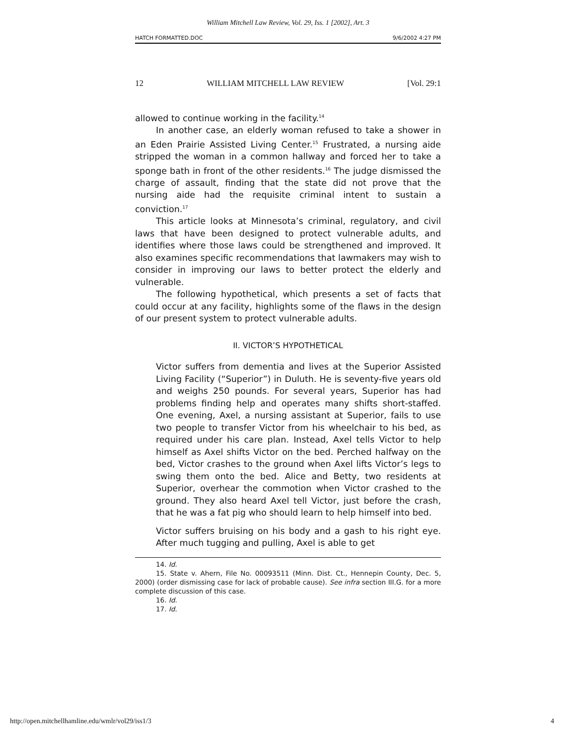William Mitchell Law Review, Vol. 29, Iss. 1 [2002], Art. 3
HATCH FORMATTED.DOC 9/6/2002 4:27 PM
12 WILLIAM MITCHELL LAW REVIEW [Vol. 29:1
allowed to continue working in the facility.<sup>14</sup>
In another case, an elderly woman refused to take a shower in an Eden Prairie Assisted Living Center.<sup>15</sup> Frustrated, a nursing aide stripped the woman in a common hallway and forced her to take a sponge bath in front of the other residents.<sup>16</sup> The judge dismissed the charge of assault, finding that the state did not prove that the nursing aide had the requisite criminal intent to sustain a conviction.<sup>17</sup>
This article looks at Minnesota’s criminal, regulatory, and civil laws that have been designed to protect vulnerable adults, and identifies where those laws could be strengthened and improved. It also examines specific recommendations that lawmakers may wish to consider in improving our laws to better protect the elderly and vulnerable.
The following hypothetical, which presents a set of facts that could occur at any facility, highlights some of the flaws in the design of our present system to protect vulnerable adults.
II. VICTOR’S HYPOTHETICAL
Victor suffers from dementia and lives at the Superior Assisted Living Facility (“Superior”) in Duluth. He is seventy-five years old and weighs 250 pounds. For several years, Superior has had problems finding help and operates many shifts short-staffed. One evening, Axel, a nursing assistant at Superior, fails to use two people to transfer Victor from his wheelchair to his bed, as required under his care plan. Instead, Axel tells Victor to help himself as Axel shifts Victor on the bed. Perched halfway on the bed, Victor crashes to the ground when Axel lifts Victor’s legs to swing them onto the bed. Alice and Betty, two residents at Superior, overhear the commotion when Victor crashed to the ground. They also heard Axel tell Victor, just before the crash, that he was a fat pig who should learn to help himself into bed.
Victor suffers bruising on his body and a gash to his right eye. After much tugging and pulling, Axel is able to get
14. Id.
15. State v. Ahern, File No. 00093511 (Minn. Dist. Ct., Hennepin County, Dec. 5, 2000) (order dismissing case for lack of probable cause). See infra section III.G. for a more complete discussion of this case.
16. Id.
17. Id.
http://open.mitchellhamline.edu/wmlr/vol29/iss1/3 4